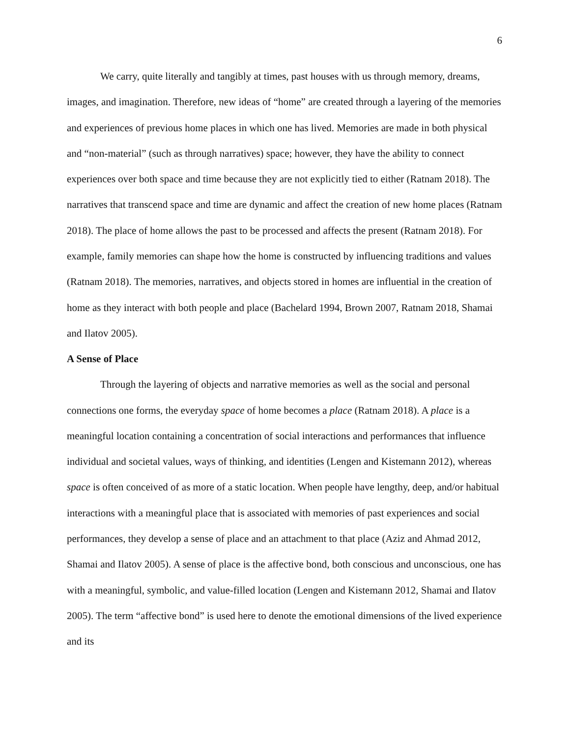6
We carry, quite literally and tangibly at times, past houses with us through memory, dreams, images, and imagination. Therefore, new ideas of “home” are created through a layering of the memories and experiences of previous home places in which one has lived. Memories are made in both physical and “non-material” (such as through narratives) space; however, they have the ability to connect experiences over both space and time because they are not explicitly tied to either (Ratnam 2018). The narratives that transcend space and time are dynamic and affect the creation of new home places (Ratnam 2018). The place of home allows the past to be processed and affects the present (Ratnam 2018). For example, family memories can shape how the home is constructed by influencing traditions and values (Ratnam 2018). The memories, narratives, and objects stored in homes are influential in the creation of home as they interact with both people and place (Bachelard 1994, Brown 2007, Ratnam 2018, Shamai and Ilatov 2005).
A Sense of Place
Through the layering of objects and narrative memories as well as the social and personal connections one forms, the everyday space of home becomes a place (Ratnam 2018). A place is a meaningful location containing a concentration of social interactions and performances that influence individual and societal values, ways of thinking, and identities (Lengen and Kistemann 2012), whereas space is often conceived of as more of a static location. When people have lengthy, deep, and/or habitual interactions with a meaningful place that is associated with memories of past experiences and social performances, they develop a sense of place and an attachment to that place (Aziz and Ahmad 2012, Shamai and Ilatov 2005). A sense of place is the affective bond, both conscious and unconscious, one has with a meaningful, symbolic, and value-filled location (Lengen and Kistemann 2012, Shamai and Ilatov 2005). The term “affective bond” is used here to denote the emotional dimensions of the lived experience and its